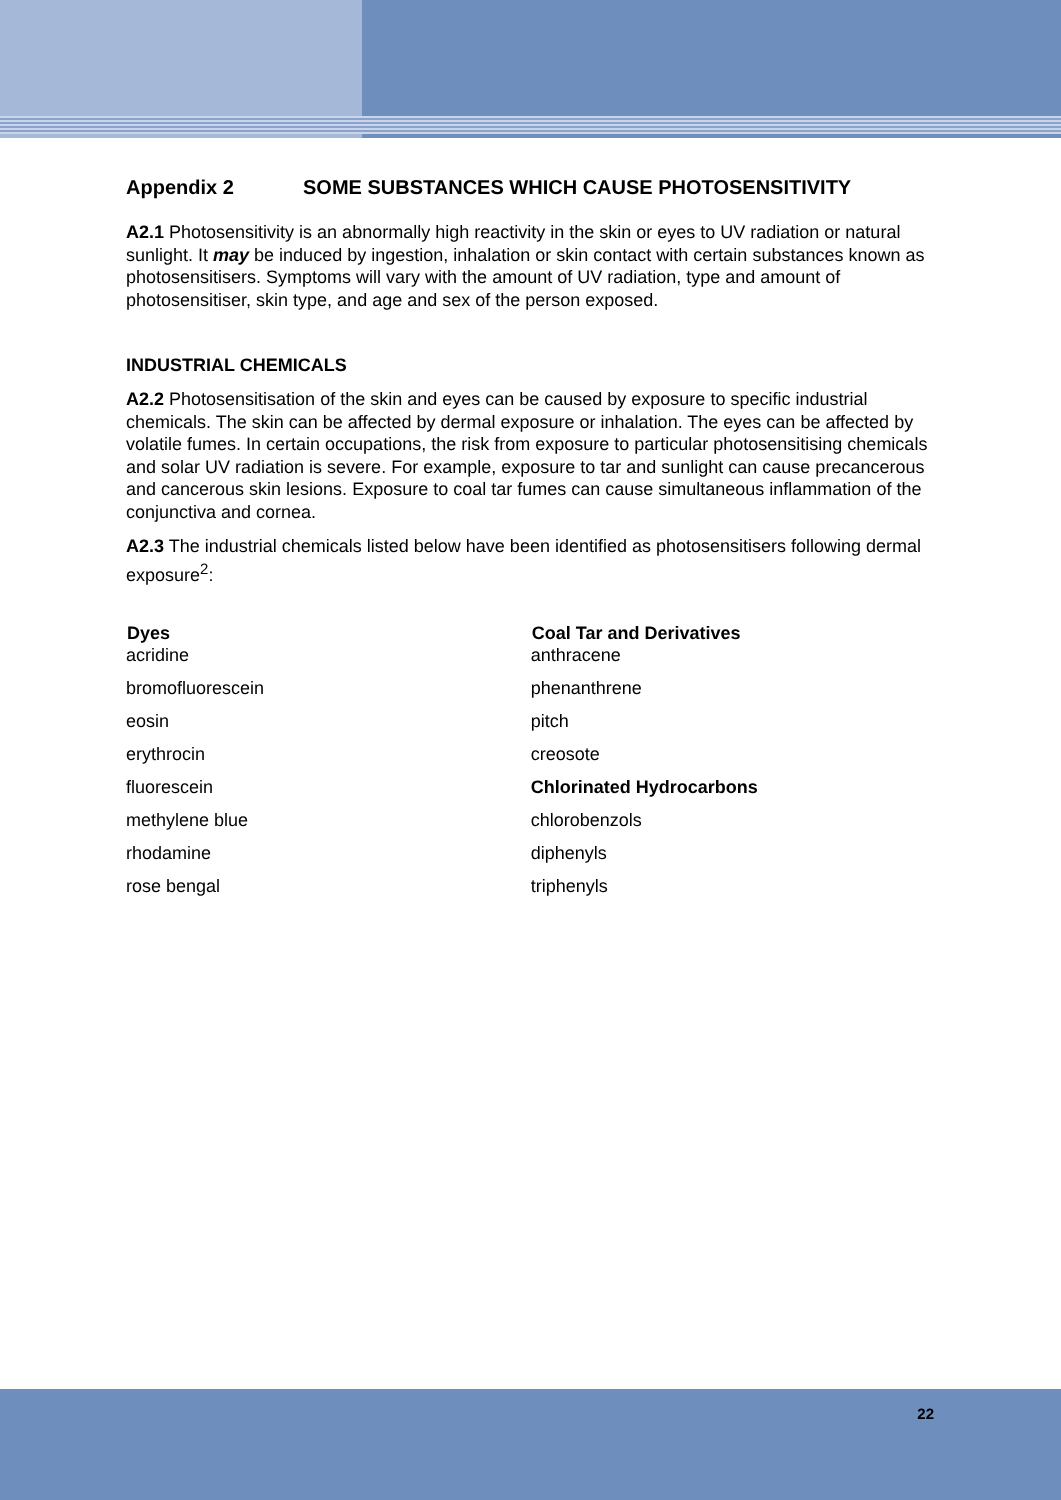Appendix 2 SOME SUBSTANCES WHICH CAUSE PHOTOSENSITIVITY
A2.1 Photosensitivity is an abnormally high reactivity in the skin or eyes to UV radiation or natural sunlight. It may be induced by ingestion, inhalation or skin contact with certain substances known as photosensitisers. Symptoms will vary with the amount of UV radiation, type and amount of photosensitiser, skin type, and age and sex of the person exposed.
INDUSTRIAL CHEMICALS
A2.2 Photosensitisation of the skin and eyes can be caused by exposure to specific industrial chemicals. The skin can be affected by dermal exposure or inhalation. The eyes can be affected by volatile fumes. In certain occupations, the risk from exposure to particular photosensitising chemicals and solar UV radiation is severe. For example, exposure to tar and sunlight can cause precancerous and cancerous skin lesions. Exposure to coal tar fumes can cause simultaneous inflammation of the conjunctiva and cornea.
A2.3 The industrial chemicals listed below have been identified as photosensitisers following dermal exposure<sup>2</sup>:
| Dyes | Coal Tar and Derivatives |
| --- | --- |
| acridine | anthracene |
| bromofluorescein | phenanthrene |
| eosin | pitch |
| erythrocin | creosote |
| fluorescein | Chlorinated Hydrocarbons |
| methylene blue | chlorobenzols |
| rhodamine | diphenyls |
| rose bengal | triphenyls |
22